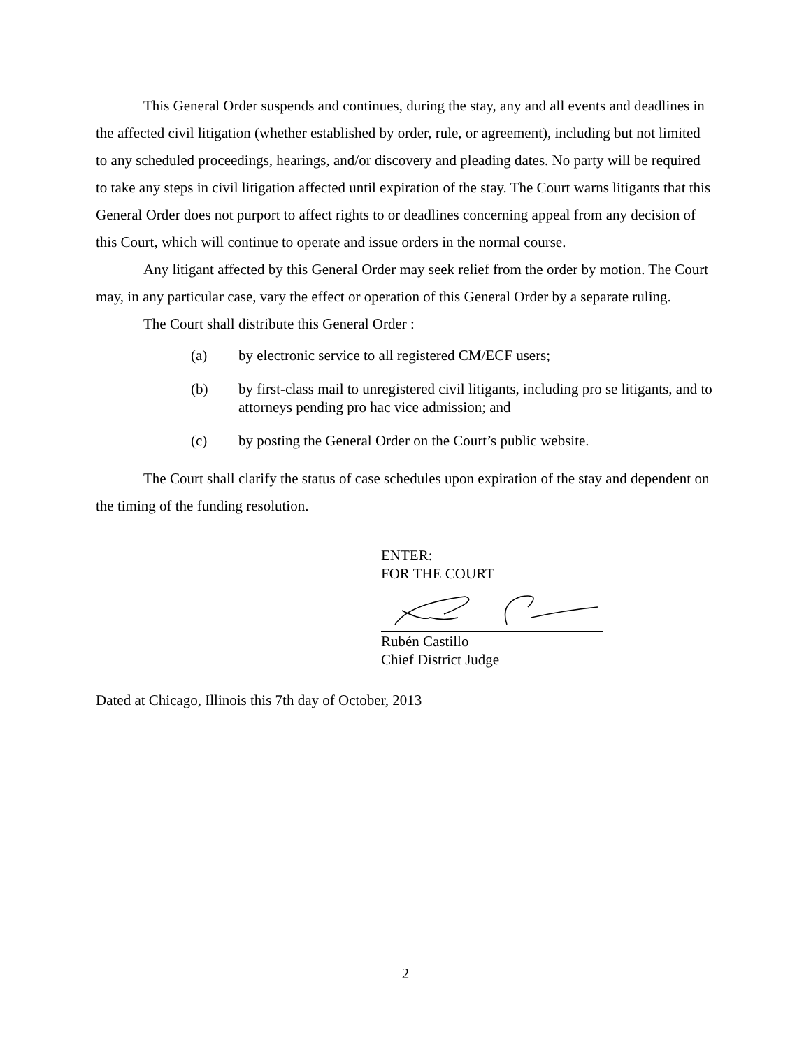This General Order suspends and continues, during the stay, any and all events and deadlines in the affected civil litigation (whether established by order, rule, or agreement), including but not limited to any scheduled proceedings, hearings, and/or discovery and pleading dates. No party will be required to take any steps in civil litigation affected until expiration of the stay. The Court warns litigants that this General Order does not purport to affect rights to or deadlines concerning appeal from any decision of this Court, which will continue to operate and issue orders in the normal course.
Any litigant affected by this General Order may seek relief from the order by motion. The Court may, in any particular case, vary the effect or operation of this General Order by a separate ruling.
The Court shall distribute this General Order :
(a) by electronic service to all registered CM/ECF users;
(b) by first-class mail to unregistered civil litigants, including pro se litigants, and to attorneys pending pro hac vice admission; and
(c) by posting the General Order on the Court’s public website.
The Court shall clarify the status of case schedules upon expiration of the stay and dependent on the timing of the funding resolution.
ENTER:
FOR THE COURT
Rubén Castillo
Chief District Judge
Dated at Chicago, Illinois this 7th day of October, 2013
2